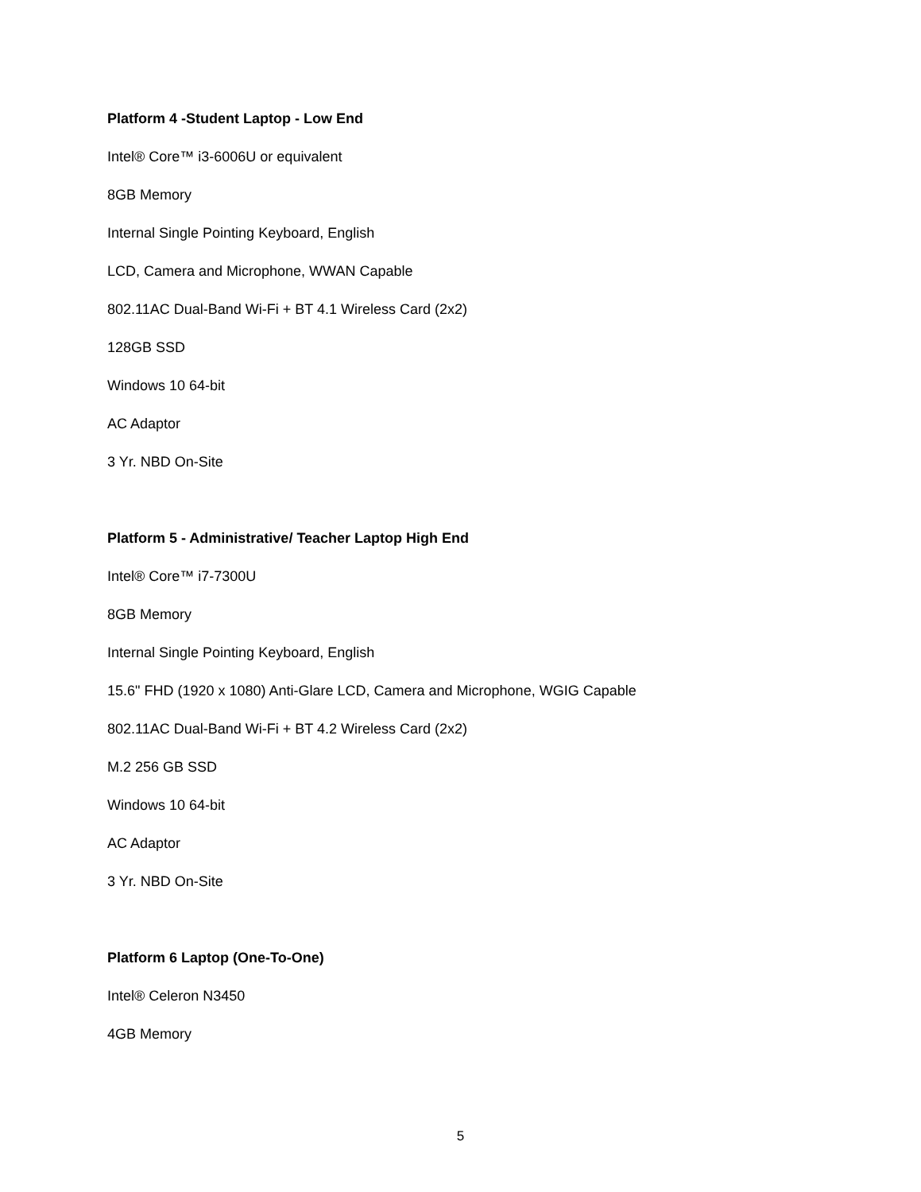Platform 4 -Student Laptop - Low End
Intel® Core™ i3-6006U or equivalent
8GB Memory
Internal Single Pointing Keyboard, English
LCD, Camera and Microphone, WWAN Capable
802.11AC Dual-Band Wi-Fi + BT 4.1 Wireless Card (2x2)
128GB SSD
Windows 10 64-bit
AC Adaptor
3 Yr. NBD On-Site
Platform 5 - Administrative/ Teacher Laptop High End
Intel® Core™ i7-7300U
8GB Memory
Internal Single Pointing Keyboard, English
15.6" FHD (1920 x 1080) Anti-Glare LCD, Camera and Microphone, WGIG Capable
802.11AC Dual-Band Wi-Fi + BT 4.2 Wireless Card (2x2)
M.2 256 GB SSD
Windows 10 64-bit
AC Adaptor
3 Yr. NBD On-Site
Platform 6 Laptop (One-To-One)
Intel® Celeron N3450
4GB Memory
5